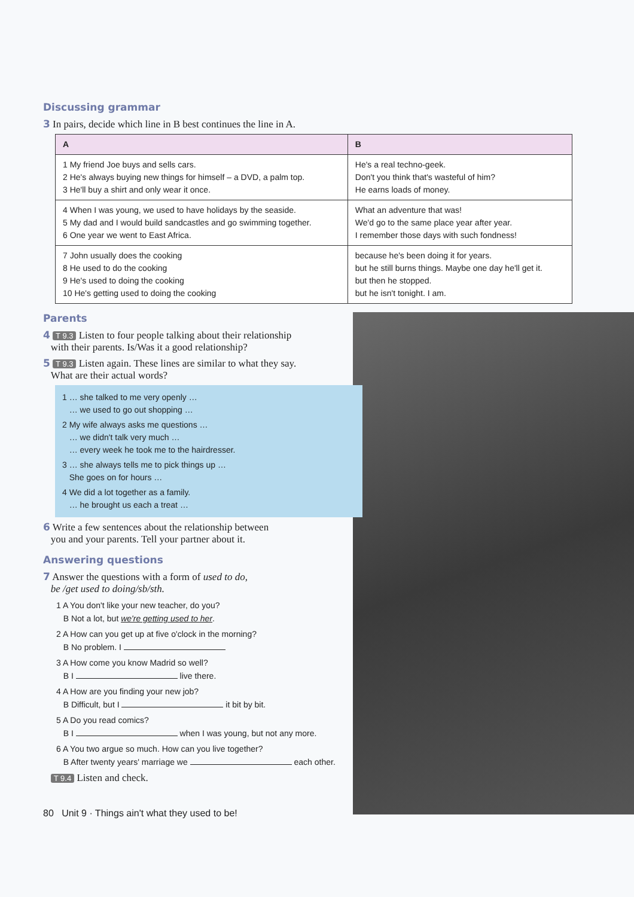Discussing grammar
3 In pairs, decide which line in B best continues the line in A.
| A | B |
| --- | --- |
| 1 My friend Joe buys and sells cars. 2 He's always buying new things for himself – a DVD, a palm top. 3 He'll buy a shirt and only wear it once. | He's a real techno-geek. Don't you think that's wasteful of him? He earns loads of money. |
| 4 When I was young, we used to have holidays by the seaside. 5 My dad and I would build sandcastles and go swimming together. 6 One year we went to East Africa. | What an adventure that was! We'd go to the same place year after year. I remember those days with such fondness! |
| 7 John usually does the cooking 8 He used to do the cooking 9 He's used to doing the cooking 10 He's getting used to doing the cooking | because he's been doing it for years. but he still burns things. Maybe one day he'll get it. but then he stopped. but he isn't tonight. I am. |
Parents
4 T 9.3 Listen to four people talking about their relationship
with their parents. Is/Was it a good relationship?
5 T 9.3 Listen again. These lines are similar to what they say.
What are their actual words?
1 … she talked to me very openly …
… we used to go out shopping …
2 My wife always asks me questions …
… we didn't talk very much …
… every week he took me to the hairdresser.
3 … she always tells me to pick things up …
She goes on for hours …
4 We did a lot together as a family.
… he brought us each a treat …
6 Write a few sentences about the relationship between
you and your parents. Tell your partner about it.
Answering questions
7 Answer the questions with a form of used to do,
be /get used to doing/sb/sth.
1 A You don't like your new teacher, do you?
B Not a lot, but we're getting used to her.
2 A How can you get up at five o'clock in the morning?
B No problem. I
3 A How come you know Madrid so well?
B I live there.
4 A How are you finding your new job?
B Difficult, but I it bit by bit.
5 A Do you read comics?
B I when I was young, but not any more.
6 A You two argue so much. How can you live together?
B After twenty years' marriage we each other.
T 9.4 Listen and check.
80 Unit 9 · Things ain't what they used to be!